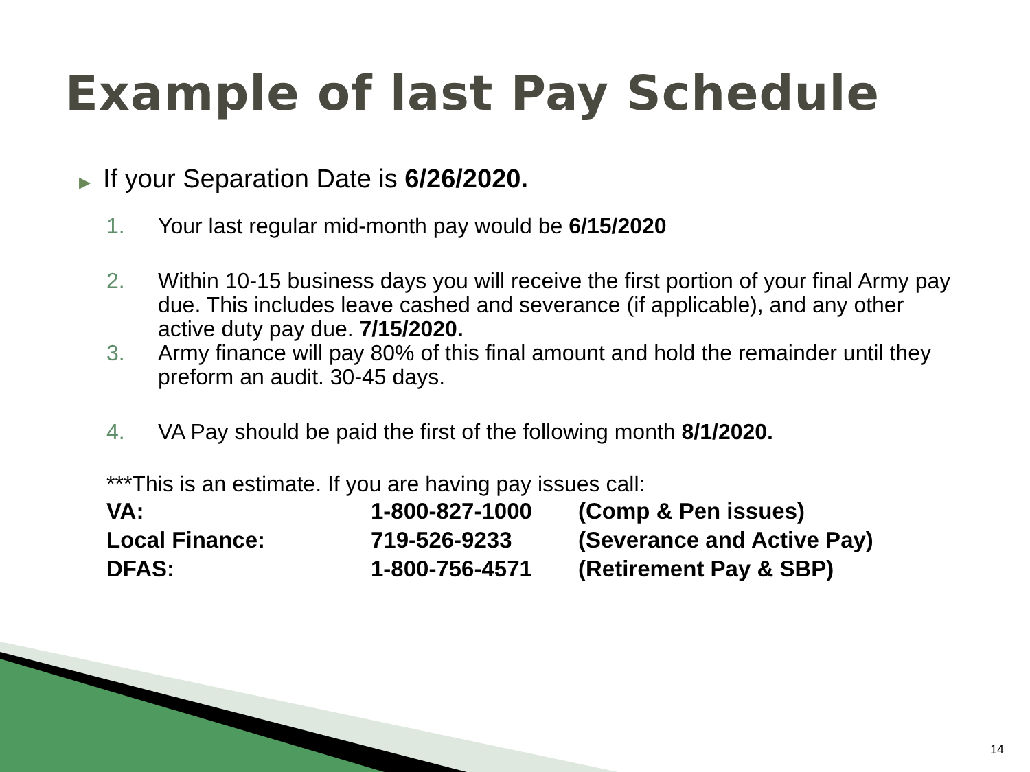Example of last Pay Schedule
▶ If your Separation Date is 6/26/2020.
1. Your last regular mid-month pay would be 6/15/2020
2. Within 10-15 business days you will receive the first portion of your final Army pay due. This includes leave cashed and severance (if applicable), and any other active duty pay due. 7/15/2020.
3. Army finance will pay 80% of this final amount and hold the remainder until they preform an audit. 30-45 days.
4. VA Pay should be paid the first of the following month 8/1/2020.
***This is an estimate. If you are having pay issues call:
| VA: | 1-800-827-1000 | (Comp & Pen issues) |
| Local Finance: | 719-526-9233 | (Severance and Active Pay) |
| DFAS: | 1-800-756-4571 | (Retirement Pay & SBP) |
14